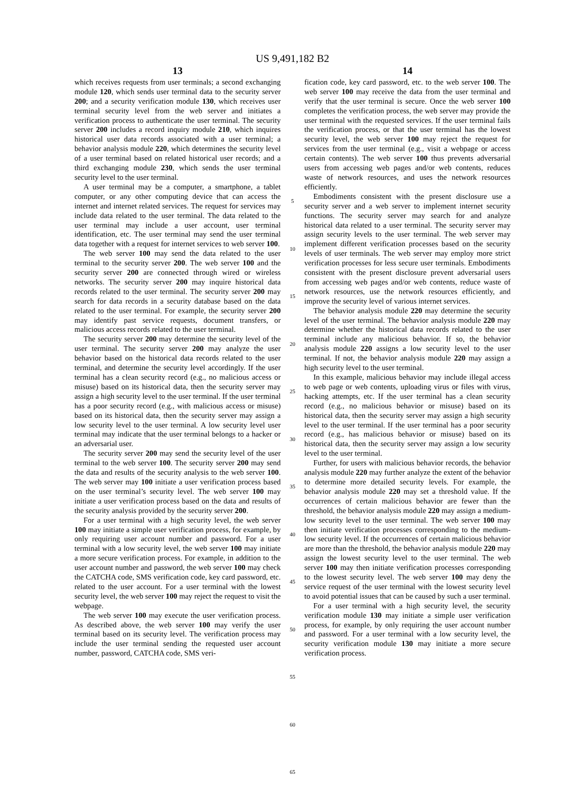US 9,491,182 B2
13
which receives requests from user terminals; a second exchanging module 120, which sends user terminal data to the security server 200; and a security verification module 130, which receives user terminal security level from the web server and initiates a verification process to authenticate the user terminal. The security server 200 includes a record inquiry module 210, which inquires historical user data records associated with a user terminal; a behavior analysis module 220, which determines the security level of a user terminal based on related historical user records; and a third exchanging module 230, which sends the user terminal security level to the user terminal.
A user terminal may be a computer, a smartphone, a tablet computer, or any other computing device that can access the internet and internet related services. The request for services may include data related to the user terminal. The data related to the user terminal may include a user account, user terminal identification, etc. The user terminal may send the user terminal data together with a request for internet services to web server 100.
The web server 100 may send the data related to the user terminal to the security server 200. The web server 100 and the security server 200 are connected through wired or wireless networks. The security server 200 may inquire historical data records related to the user terminal. The security server 200 may search for data records in a security database based on the data related to the user terminal. For example, the security server 200 may identify past service requests, document transfers, or malicious access records related to the user terminal.
The security server 200 may determine the security level of the user terminal. The security server 200 may analyze the user behavior based on the historical data records related to the user terminal, and determine the security level accordingly. If the user terminal has a clean security record (e.g., no malicious access or misuse) based on its historical data, then the security server may assign a high security level to the user terminal. If the user terminal has a poor security record (e.g., with malicious access or misuse) based on its historical data, then the security server may assign a low security level to the user terminal. A low security level user terminal may indicate that the user terminal belongs to a hacker or an adversarial user.
The security server 200 may send the security level of the user terminal to the web server 100. The security server 200 may send the data and results of the security analysis to the web server 100. The web server may 100 initiate a user verification process based on the user terminal’s security level. The web server 100 may initiate a user verification process based on the data and results of the security analysis provided by the security server 200.
For a user terminal with a high security level, the web server 100 may initiate a simple user verification process, for example, by only requiring user account number and password. For a user terminal with a low security level, the web server 100 may initiate a more secure verification process. For example, in addition to the user account number and password, the web server 100 may check the CATCHA code, SMS verification code, key card password, etc. related to the user account. For a user terminal with the lowest security level, the web server 100 may reject the request to visit the webpage.
The web server 100 may execute the user verification process. As described above, the web server 100 may verify the user terminal based on its security level. The verification process may include the user terminal sending the requested user account number, password, CATCHA code, SMS veri-
5
10
15
20
25
30
35
40
45
50
55
60
65
14
fication code, key card password, etc. to the web server 100. The web server 100 may receive the data from the user terminal and verify that the user terminal is secure. Once the web server 100 completes the verification process, the web server may provide the user terminal with the requested services. If the user terminal fails the verification process, or that the user terminal has the lowest security level, the web server 100 may reject the request for services from the user terminal (e.g., visit a webpage or access certain contents). The web server 100 thus prevents adversarial users from accessing web pages and/or web contents, reduces waste of network resources, and uses the network resources efficiently.
Embodiments consistent with the present disclosure use a security server and a web server to implement internet security functions. The security server may search for and analyze historical data related to a user terminal. The security server may assign security levels to the user terminal. The web server may implement different verification processes based on the security levels of user terminals. The web server may employ more strict verification processes for less secure user terminals. Embodiments consistent with the present disclosure prevent adversarial users from accessing web pages and/or web contents, reduce waste of network resources, use the network resources efficiently, and improve the security level of various internet services.
The behavior analysis module 220 may determine the security level of the user terminal. The behavior analysis module 220 may determine whether the historical data records related to the user terminal include any malicious behavior. If so, the behavior analysis module 220 assigns a low security level to the user terminal. If not, the behavior analysis module 220 may assign a high security level to the user terminal.
In this example, malicious behavior may include illegal access to web page or web contents, uploading virus or files with virus, hacking attempts, etc. If the user terminal has a clean security record (e.g., no malicious behavior or misuse) based on its historical data, then the security server may assign a high security level to the user terminal. If the user terminal has a poor security record (e.g., has malicious behavior or misuse) based on its historical data, then the security server may assign a low security level to the user terminal.
Further, for users with malicious behavior records, the behavior analysis module 220 may further analyze the extent of the behavior to determine more detailed security levels. For example, the behavior analysis module 220 may set a threshold value. If the occurrences of certain malicious behavior are fewer than the threshold, the behavior analysis module 220 may assign a medium-low security level to the user terminal. The web server 100 may then initiate verification processes corresponding to the medium-low security level. If the occurrences of certain malicious behavior are more than the threshold, the behavior analysis module 220 may assign the lowest security level to the user terminal. The web server 100 may then initiate verification processes corresponding to the lowest security level. The web server 100 may deny the service request of the user terminal with the lowest security level to avoid potential issues that can be caused by such a user terminal.
For a user terminal with a high security level, the security verification module 130 may initiate a simple user verification process, for example, by only requiring the user account number and password. For a user terminal with a low security level, the security verification module 130 may initiate a more secure verification process.